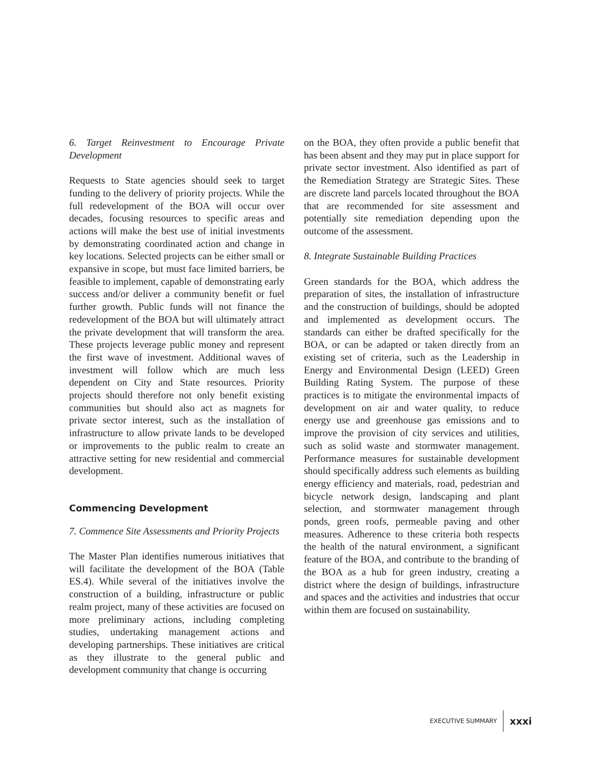6. Target Reinvestment to Encourage Private Development
Requests to State agencies should seek to target funding to the delivery of priority projects. While the full redevelopment of the BOA will occur over decades, focusing resources to specific areas and actions will make the best use of initial investments by demonstrating coordinated action and change in key locations. Selected projects can be either small or expansive in scope, but must face limited barriers, be feasible to implement, capable of demonstrating early success and/or deliver a community benefit or fuel further growth. Public funds will not finance the redevelopment of the BOA but will ultimately attract the private development that will transform the area. These projects leverage public money and represent the first wave of investment. Additional waves of investment will follow which are much less dependent on City and State resources. Priority projects should therefore not only benefit existing communities but should also act as magnets for private sector interest, such as the installation of infrastructure to allow private lands to be developed or improvements to the public realm to create an attractive setting for new residential and commercial development.
Commencing Development
7. Commence Site Assessments and Priority Projects
The Master Plan identifies numerous initiatives that will facilitate the development of the BOA (Table ES.4). While several of the initiatives involve the construction of a building, infrastructure or public realm project, many of these activities are focused on more preliminary actions, including completing studies, undertaking management actions and developing partnerships. These initiatives are critical as they illustrate to the general public and development community that change is occurring
on the BOA, they often provide a public benefit that has been absent and they may put in place support for private sector investment. Also identified as part of the Remediation Strategy are Strategic Sites. These are discrete land parcels located throughout the BOA that are recommended for site assessment and potentially site remediation depending upon the outcome of the assessment.
8. Integrate Sustainable Building Practices
Green standards for the BOA, which address the preparation of sites, the installation of infrastructure and the construction of buildings, should be adopted and implemented as development occurs. The standards can either be drafted specifically for the BOA, or can be adapted or taken directly from an existing set of criteria, such as the Leadership in Energy and Environmental Design (LEED) Green Building Rating System. The purpose of these practices is to mitigate the environmental impacts of development on air and water quality, to reduce energy use and greenhouse gas emissions and to improve the provision of city services and utilities, such as solid waste and stormwater management. Performance measures for sustainable development should specifically address such elements as building energy efficiency and materials, road, pedestrian and bicycle network design, landscaping and plant selection, and stormwater management through ponds, green roofs, permeable paving and other measures. Adherence to these criteria both respects the health of the natural environment, a significant feature of the BOA, and contribute to the branding of the BOA as a hub for green industry, creating a district where the design of buildings, infrastructure and spaces and the activities and industries that occur within them are focused on sustainability.
EXECUTIVE SUMMARY xxxi